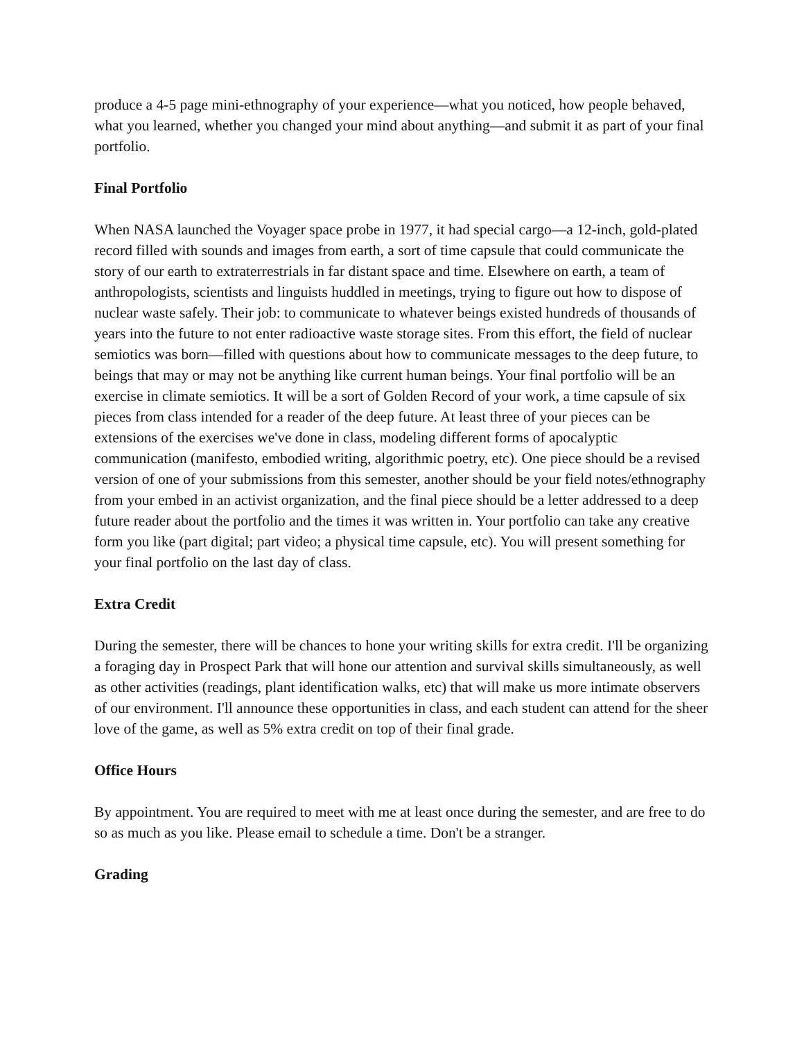produce a 4-5 page mini-ethnography of your experience—what you noticed, how people behaved, what you learned, whether you changed your mind about anything—and submit it as part of your final portfolio.
Final Portfolio
When NASA launched the Voyager space probe in 1977, it had special cargo—a 12-inch, gold-plated record filled with sounds and images from earth, a sort of time capsule that could communicate the story of our earth to extraterrestrials in far distant space and time. Elsewhere on earth, a team of anthropologists, scientists and linguists huddled in meetings, trying to figure out how to dispose of nuclear waste safely. Their job: to communicate to whatever beings existed hundreds of thousands of years into the future to not enter radioactive waste storage sites. From this effort, the field of nuclear semiotics was born—filled with questions about how to communicate messages to the deep future, to beings that may or may not be anything like current human beings. Your final portfolio will be an exercise in climate semiotics. It will be a sort of Golden Record of your work, a time capsule of six pieces from class intended for a reader of the deep future. At least three of your pieces can be extensions of the exercises we've done in class, modeling different forms of apocalyptic communication (manifesto, embodied writing, algorithmic poetry, etc). One piece should be a revised version of one of your submissions from this semester, another should be your field notes/ethnography from your embed in an activist organization, and the final piece should be a letter addressed to a deep future reader about the portfolio and the times it was written in. Your portfolio can take any creative form you like (part digital; part video; a physical time capsule, etc). You will present something for your final portfolio on the last day of class.
Extra Credit
During the semester, there will be chances to hone your writing skills for extra credit. I'll be organizing a foraging day in Prospect Park that will hone our attention and survival skills simultaneously, as well as other activities (readings, plant identification walks, etc) that will make us more intimate observers of our environment. I'll announce these opportunities in class, and each student can attend for the sheer love of the game, as well as 5% extra credit on top of their final grade.
Office Hours
By appointment. You are required to meet with me at least once during the semester, and are free to do so as much as you like. Please email to schedule a time. Don't be a stranger.
Grading